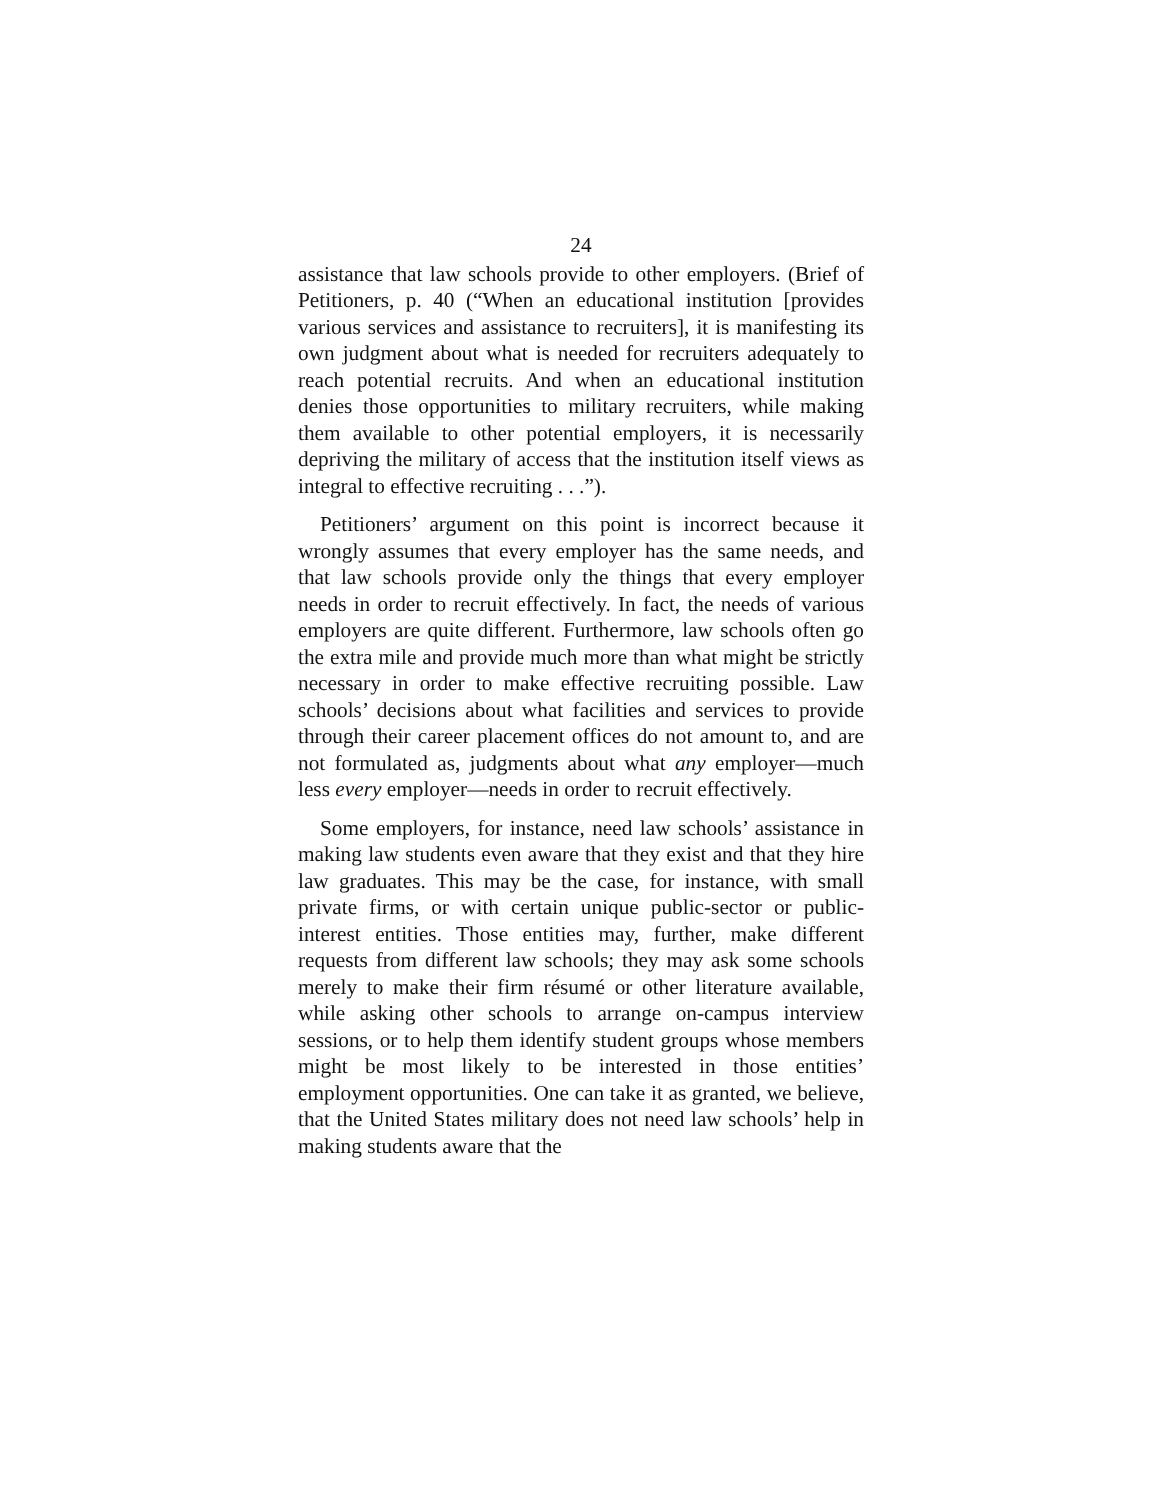24
assistance that law schools provide to other employers. (Brief of Petitioners, p. 40 (“When an educational institution [provides various services and assistance to recruiters], it is manifesting its own judgment about what is needed for recruiters adequately to reach potential recruits. And when an educational institution denies those opportunities to military recruiters, while making them available to other potential employers, it is necessarily depriving the military of access that the institution itself views as integral to effective recruiting . . .”).
Petitioners’ argument on this point is incorrect because it wrongly assumes that every employer has the same needs, and that law schools provide only the things that every employer needs in order to recruit effectively. In fact, the needs of various employers are quite different. Furthermore, law schools often go the extra mile and provide much more than what might be strictly necessary in order to make effective recruiting possible. Law schools’ decisions about what facilities and services to provide through their career placement offices do not amount to, and are not formulated as, judgments about what any employer—much less every employer—needs in order to recruit effectively.
Some employers, for instance, need law schools’ assistance in making law students even aware that they exist and that they hire law graduates. This may be the case, for instance, with small private firms, or with certain unique public-sector or public-interest entities. Those entities may, further, make different requests from different law schools; they may ask some schools merely to make their firm résumé or other literature available, while asking other schools to arrange on-campus interview sessions, or to help them identify student groups whose members might be most likely to be interested in those entities’ employment opportunities. One can take it as granted, we believe, that the United States military does not need law schools’ help in making students aware that the